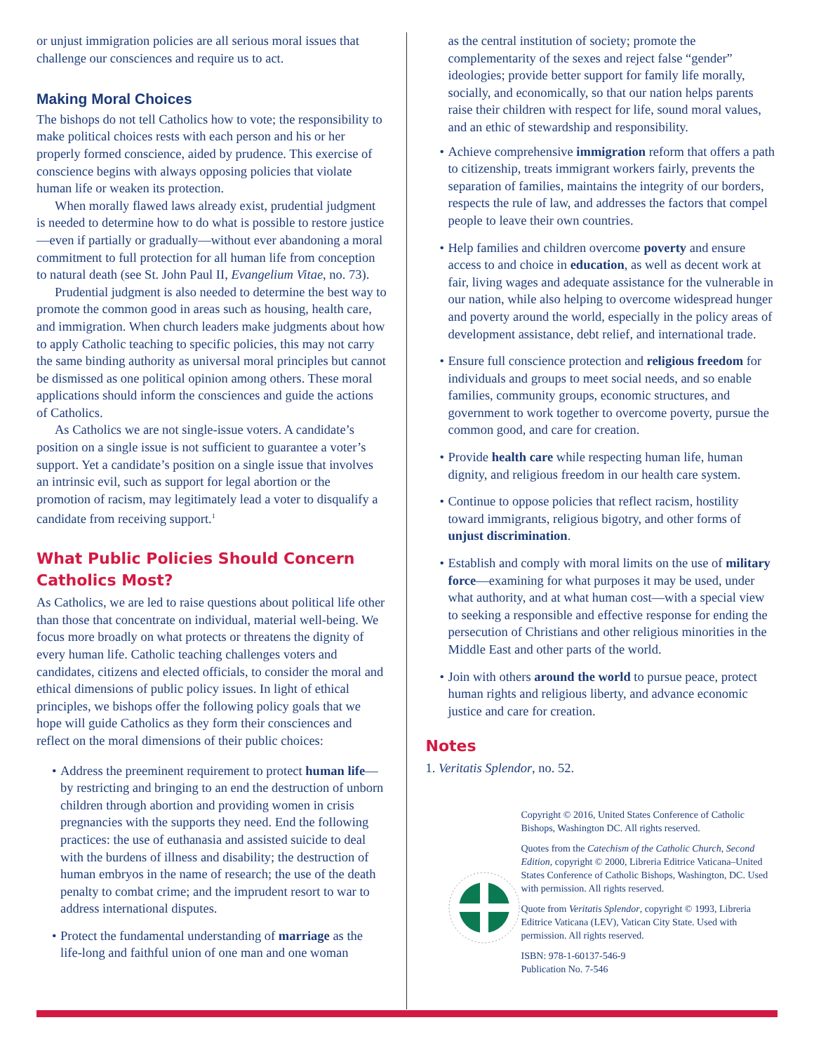or unjust immigration policies are all serious moral issues that challenge our consciences and require us to act.
Making Moral Choices
The bishops do not tell Catholics how to vote; the responsibility to make political choices rests with each person and his or her properly formed conscience, aided by prudence. This exercise of conscience begins with always opposing policies that violate human life or weaken its protection.
When morally flawed laws already exist, prudential judgment is needed to determine how to do what is possible to restore justice—even if partially or gradually—without ever abandoning a moral commitment to full protection for all human life from conception to natural death (see St. John Paul II, Evangelium Vitae, no. 73).
Prudential judgment is also needed to determine the best way to promote the common good in areas such as housing, health care, and immigration. When church leaders make judgments about how to apply Catholic teaching to specific policies, this may not carry the same binding authority as universal moral principles but cannot be dismissed as one political opinion among others. These moral applications should inform the consciences and guide the actions of Catholics.
As Catholics we are not single-issue voters. A candidate’s position on a single issue is not sufficient to guarantee a voter’s support. Yet a candidate’s position on a single issue that involves an intrinsic evil, such as support for legal abortion or the promotion of racism, may legitimately lead a voter to disqualify a candidate from receiving support.<sup>1</sup>
What Public Policies Should Concern Catholics Most?
As Catholics, we are led to raise questions about political life other than those that concentrate on individual, material well-being. We focus more broadly on what protects or threatens the dignity of every human life. Catholic teaching challenges voters and candidates, citizens and elected officials, to consider the moral and ethical dimensions of public policy issues. In light of ethical principles, we bishops offer the following policy goals that we hope will guide Catholics as they form their consciences and reflect on the moral dimensions of their public choices:
• Address the preeminent requirement to protect human life—by restricting and bringing to an end the destruction of unborn children through abortion and providing women in crisis pregnancies with the supports they need. End the following practices: the use of euthanasia and assisted suicide to deal with the burdens of illness and disability; the destruction of human embryos in the name of research; the use of the death penalty to combat crime; and the imprudent resort to war to address international disputes.
• Protect the fundamental understanding of marriage as the life-long and faithful union of one man and one woman
as the central institution of society; promote the complementarity of the sexes and reject false “gender” ideologies; provide better support for family life morally, socially, and economically, so that our nation helps parents raise their children with respect for life, sound moral values, and an ethic of stewardship and responsibility.
• Achieve comprehensive immigration reform that offers a path to citizenship, treats immigrant workers fairly, prevents the separation of families, maintains the integrity of our borders, respects the rule of law, and addresses the factors that compel people to leave their own countries.
• Help families and children overcome poverty and ensure access to and choice in education, as well as decent work at fair, living wages and adequate assistance for the vulnerable in our nation, while also helping to overcome widespread hunger and poverty around the world, especially in the policy areas of development assistance, debt relief, and international trade.
• Ensure full conscience protection and religious freedom for individuals and groups to meet social needs, and so enable families, community groups, economic structures, and government to work together to overcome poverty, pursue the common good, and care for creation.
• Provide health care while respecting human life, human dignity, and religious freedom in our health care system.
• Continue to oppose policies that reflect racism, hostility toward immigrants, religious bigotry, and other forms of unjust discrimination.
• Establish and comply with moral limits on the use of military force—examining for what purposes it may be used, under what authority, and at what human cost—with a special view to seeking a responsible and effective response for ending the persecution of Christians and other religious minorities in the Middle East and other parts of the world.
• Join with others around the world to pursue peace, protect human rights and religious liberty, and advance economic justice and care for creation.
Notes
1. Veritatis Splendor, no. 52.
Copyright © 2016, United States Conference of Catholic Bishops, Washington DC. All rights reserved.
Quotes from the Catechism of the Catholic Church, Second Edition, copyright © 2000, Libreria Editrice Vaticana–United States Conference of Catholic Bishops, Washington, DC. Used with permission. All rights reserved.
Quote from Veritatis Splendor, copyright © 1993, Libreria Editrice Vaticana (LEV), Vatican City State. Used with permission. All rights reserved.
ISBN: 978-1-60137-546-9
Publication No. 7-546